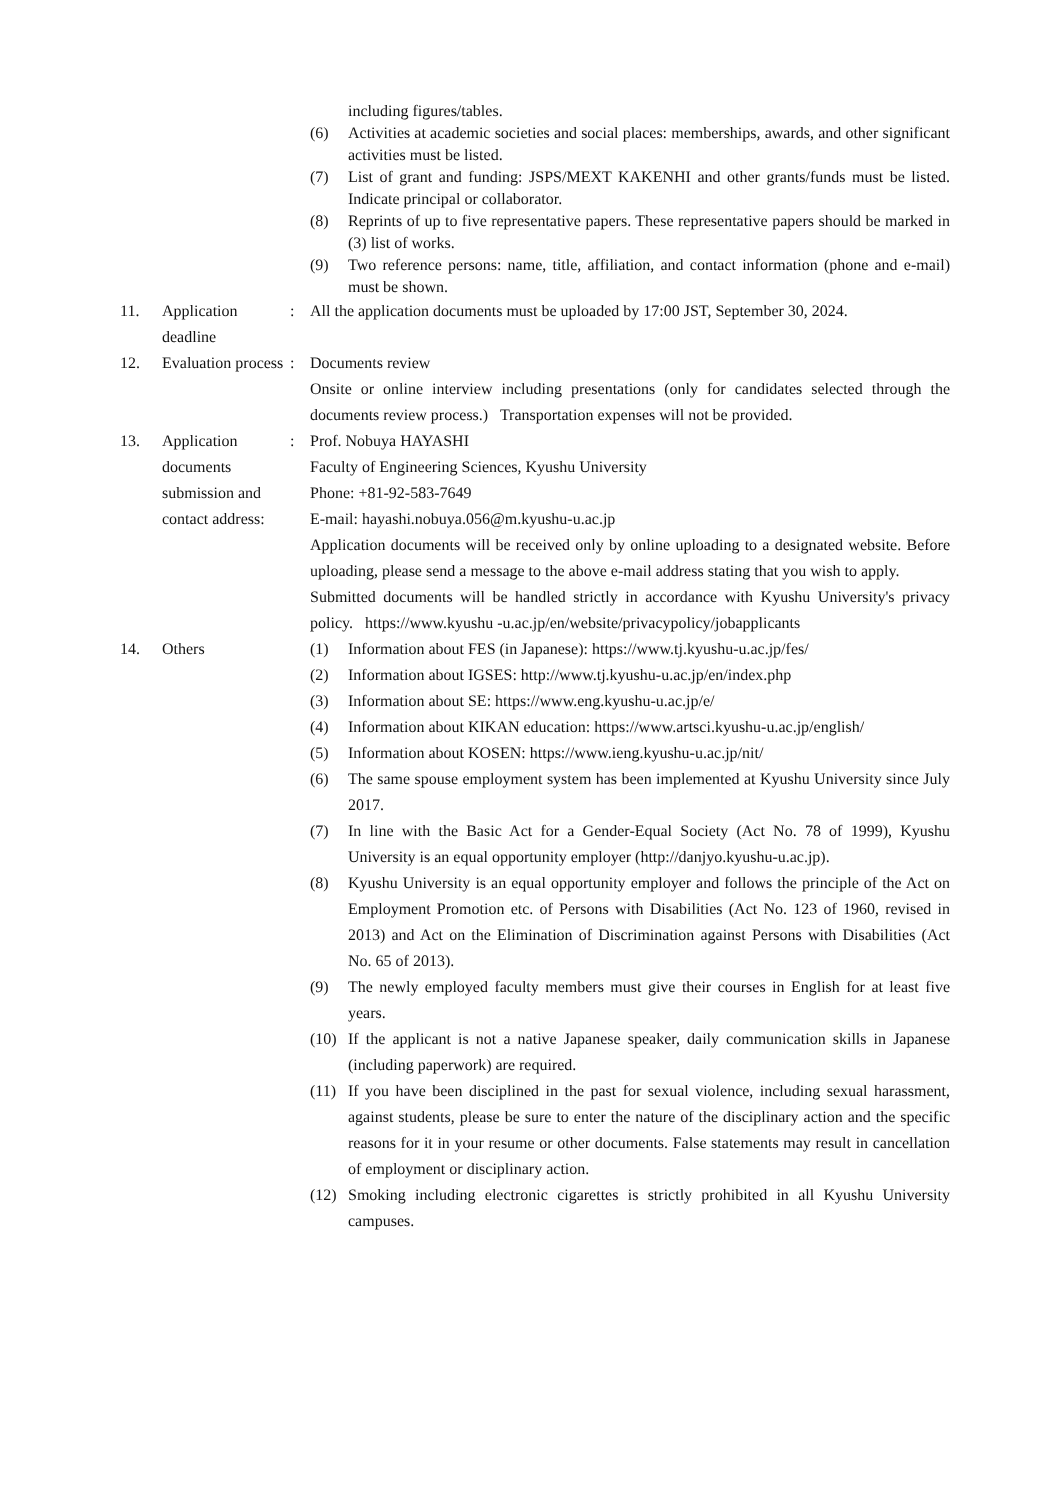including figures/tables.
(6) Activities at academic societies and social places: memberships, awards, and other significant activities must be listed.
(7) List of grant and funding: JSPS/MEXT KAKENHI and other grants/funds must be listed. Indicate principal or collaborator.
(8) Reprints of up to five representative papers. These representative papers should be marked in (3) list of works.
(9) Two reference persons: name, title, affiliation, and contact information (phone and e-mail) must be shown.
11. Application deadline
: All the application documents must be uploaded by 17:00 JST, September 30, 2024.
12. Evaluation process
: Documents review
Onsite or online interview including presentations (only for candidates selected through the documents review process.) Transportation expenses will not be provided.
13. Application documents submission and contact address:
: Prof. Nobuya HAYASHI
Faculty of Engineering Sciences, Kyushu University
Phone: +81-92-583-7649
E-mail: hayashi.nobuya.056@m.kyushu-u.ac.jp
Application documents will be received only by online uploading to a designated website. Before uploading, please send a message to the above e-mail address stating that you wish to apply.
Submitted documents will be handled strictly in accordance with Kyushu University's privacy policy. https://www.kyushu -u.ac.jp/en/website/privacypolicy/jobapplicants
14. Others (1) Information about FES (in Japanese): https://www.tj.kyushu-u.ac.jp/fes/
(2) Information about IGSES: http://www.tj.kyushu-u.ac.jp/en/index.php
(3) Information about SE: https://www.eng.kyushu-u.ac.jp/e/
(4) Information about KIKAN education: https://www.artsci.kyushu-u.ac.jp/english/
(5) Information about KOSEN: https://www.ieng.kyushu-u.ac.jp/nit/
(6) The same spouse employment system has been implemented at Kyushu University since July 2017.
(7) In line with the Basic Act for a Gender-Equal Society (Act No. 78 of 1999), Kyushu University is an equal opportunity employer (http://danjyo.kyushu-u.ac.jp).
(8) Kyushu University is an equal opportunity employer and follows the principle of the Act on Employment Promotion etc. of Persons with Disabilities (Act No. 123 of 1960, revised in 2013) and Act on the Elimination of Discrimination against Persons with Disabilities (Act No. 65 of 2013).
(9) The newly employed faculty members must give their courses in English for at least five years.
(10)
If the applicant is not a native Japanese speaker, daily communication skills in Japanese (including paperwork) are required.
(11)
If you have been disciplined in the past for sexual violence, including sexual harassment, against students, please be sure to enter the nature of the disciplinary action and the specific reasons for it in your resume or other documents. False statements may result in cancellation of employment or disciplinary action.
(12)
Smoking including electronic cigarettes is strictly prohibited in all Kyushu University campuses.